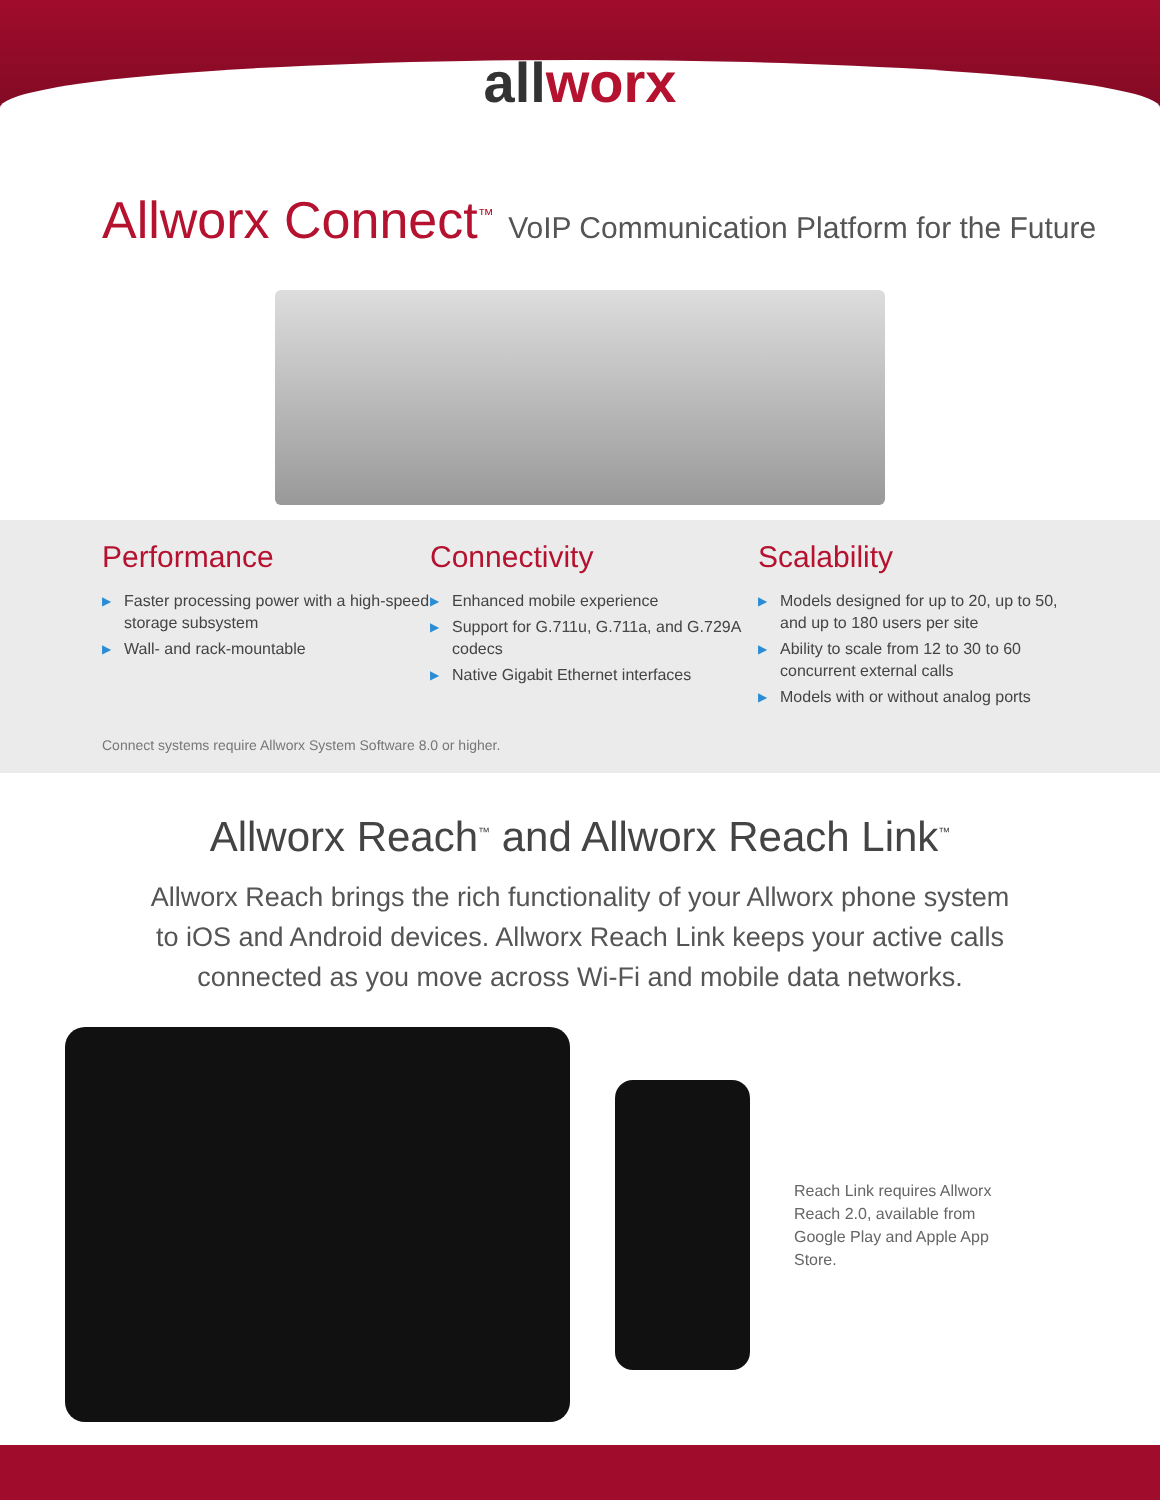allworx
Allworx Connect<sup>™</sup> VoIP Communication Platform for the Future
Performance
▶ Faster processing power with a high-speed storage subsystem
▶ Wall- and rack-mountable
Connectivity
▶ Enhanced mobile experience
▶ Support for G.711u, G.711a, and G.729A codecs
▶ Native Gigabit Ethernet interfaces
Scalability
▶ Models designed for up to 20, up to 50, and up to 180 users per site
▶ Ability to scale from 12 to 30 to 60 concurrent external calls
▶ Models with or without analog ports
Connect systems require Allworx System Software 8.0 or higher.
Allworx Reach<sup>™</sup> and Allworx Reach Link<sup>™</sup>
Allworx Reach brings the rich functionality of your Allworx phone system
to iOS and Android devices. Allworx Reach Link keeps your active calls
connected as you move across Wi-Fi and mobile data networks.
Reach Link requires Allworx Reach 2.0, available from Google Play and Apple App Store.